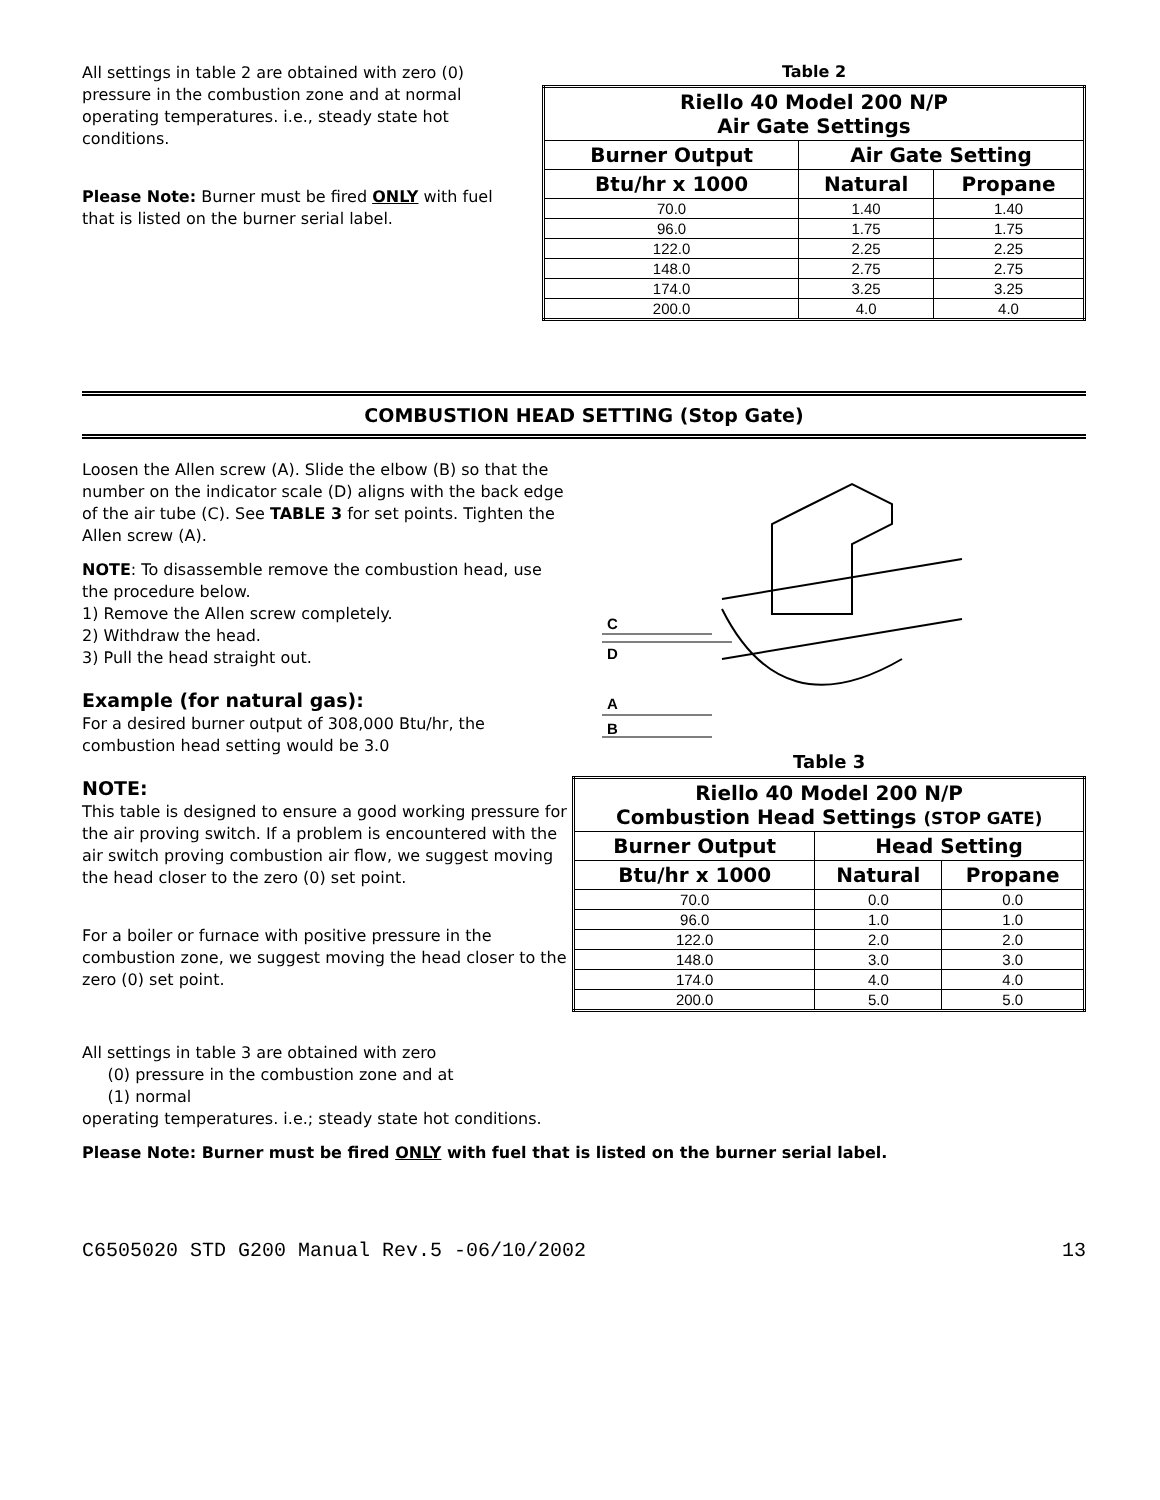All settings in table 2 are obtained with zero (0) pressure in the combustion zone and at normal operating temperatures. i.e., steady state hot conditions.
Please Note: Burner must be fired ONLY with fuel that is listed on the burner serial label.
Table 2
| Riello 40 Model 200 N/P Air Gate Settings | | |
| --- | --- | --- |
| Burner Output | Air Gate Setting | |
| Btu/hr x 1000 | Natural | Propane |
| 70.0 | 1.40 | 1.40 |
| 96.0 | 1.75 | 1.75 |
| 122.0 | 2.25 | 2.25 |
| 148.0 | 2.75 | 2.75 |
| 174.0 | 3.25 | 3.25 |
| 200.0 | 4.0 | 4.0 |
COMBUSTION HEAD SETTING (Stop Gate)
Loosen the Allen screw (A). Slide the elbow (B) so that the number on the indicator scale (D) aligns with the back edge of the air tube (C). See TABLE 3 for set points. Tighten the Allen screw (A).
NOTE: To disassemble remove the combustion head, use the procedure below.
1) Remove the Allen screw completely.
2) Withdraw the head.
3) Pull the head straight out.
Example (for natural gas):
For a desired burner output of 308,000 Btu/hr, the combustion head setting would be 3.0
NOTE:
This table is designed to ensure a good working pressure for the air proving switch. If a problem is encountered with the air switch proving combustion air flow, we suggest moving the head closer to the zero (0) set point.
For a boiler or furnace with positive pressure in the combustion zone, we suggest moving the head closer to the zero (0) set point.
C
D
A
B
Table 3
| Riello 40 Model 200 N/P Combustion Head Settings (STOP GATE) | | |
| --- | --- | --- |
| Burner Output | Head Setting | |
| Btu/hr x 1000 | Natural | Propane |
| 70.0 | 0.0 | 0.0 |
| 96.0 | 1.0 | 1.0 |
| 122.0 | 2.0 | 2.0 |
| 148.0 | 3.0 | 3.0 |
| 174.0 | 4.0 | 4.0 |
| 200.0 | 5.0 | 5.0 |
All settings in table 3 are obtained with zero
(0) pressure in the combustion zone and at
(1) normal
operating temperatures. i.e.; steady state hot conditions.
Please Note: Burner must be fired ONLY with fuel that is listed on the burner serial label.
C6505020 STD G200 Manual Rev.5 -06/10/2002 13